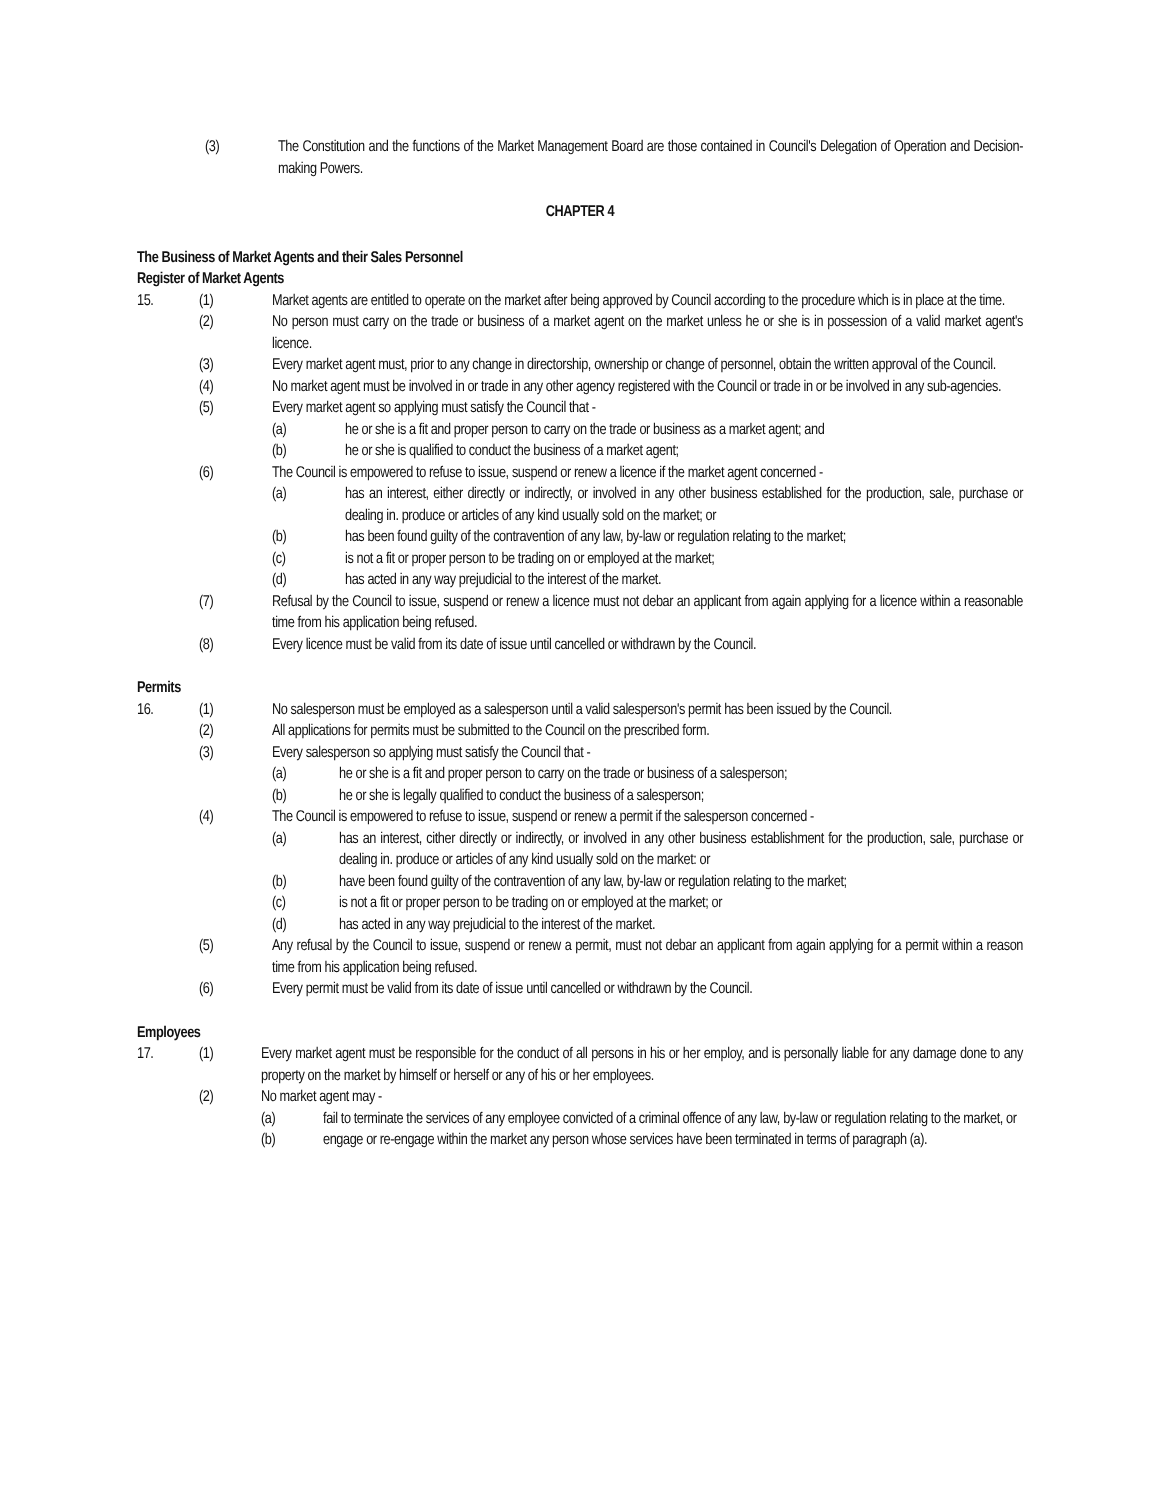(3) The Constitution and the functions of the Market Management Board are those contained in Council's Delegation of Operation and Decision-making Powers.
CHAPTER 4
The Business of Market Agents and their Sales Personnel
Register of Market Agents
15. (1) Market agents are entitled to operate on the market after being approved by Council according to the procedure which is in place at the time.
(2) No person must carry on the trade or business of a market agent on the market unless he or she is in possession of a valid market agent's licence.
(3) Every market agent must, prior to any change in directorship, ownership or change of personnel, obtain the written approval of the Council.
(4) No market agent must be involved in or trade in any other agency registered with the Council or trade in or be involved in any sub-agencies.
(5) Every market agent so applying must satisfy the Council that -
(a) he or she is a fit and proper person to carry on the trade or business as a market agent; and
(b) he or she is qualified to conduct the business of a market agent;
(6) The Council is empowered to refuse to issue, suspend or renew a licence if the market agent concerned -
(a) has an interest, either directly or indirectly, or involved in any other business established for the production, sale, purchase or dealing in. produce or articles of any kind usually sold on the market; or
(b) has been found guilty of the contravention of any law, by-law or regulation relating to the market;
(c) is not a fit or proper person to be trading on or employed at the market;
(d) has acted in any way prejudicial to the interest of the market.
(7) Refusal by the Council to issue, suspend or renew a licence must not debar an applicant from again applying for a licence within a reasonable time from his application being refused.
(8) Every licence must be valid from its date of issue until cancelled or withdrawn by the Council.
Permits
16. (1) No salesperson must be employed as a salesperson until a valid salesperson's permit has been issued by the Council.
(2) All applications for permits must be submitted to the Council on the prescribed form.
(3) Every salesperson so applying must satisfy the Council that -
(a) he or she is a fit and proper person to carry on the trade or business of a salesperson;
(b) he or she is legally qualified to conduct the business of a salesperson;
(4) The Council is empowered to refuse to issue, suspend or renew a permit if the salesperson concerned -
(a) has an interest, cither directly or indirectly, or involved in any other business establishment for the production, sale, purchase or dealing in. produce or articles of any kind usually sold on the market: or
(b) have been found guilty of the contravention of any law, by-law or regulation relating to the market;
(c) is not a fit or proper person to be trading on or employed at the market; or
(d) has acted in any way prejudicial to the interest of the market.
(5) Any refusal by the Council to issue, suspend or renew a permit, must not debar an applicant from again applying for a permit within a reason time from his application being refused.
(6) Every permit must be valid from its date of issue until cancelled or withdrawn by the Council.
Employees
17. (1) Every market agent must be responsible for the conduct of all persons in his or her employ, and is personally liable for any damage done to any property on the market by himself or herself or any of his or her employees.
(2) No market agent may -
(a) fail to terminate the services of any employee convicted of a criminal offence of any law, by-law or regulation relating to the market, or
(b) engage or re-engage within the market any person whose services have been terminated in terms of paragraph (a).